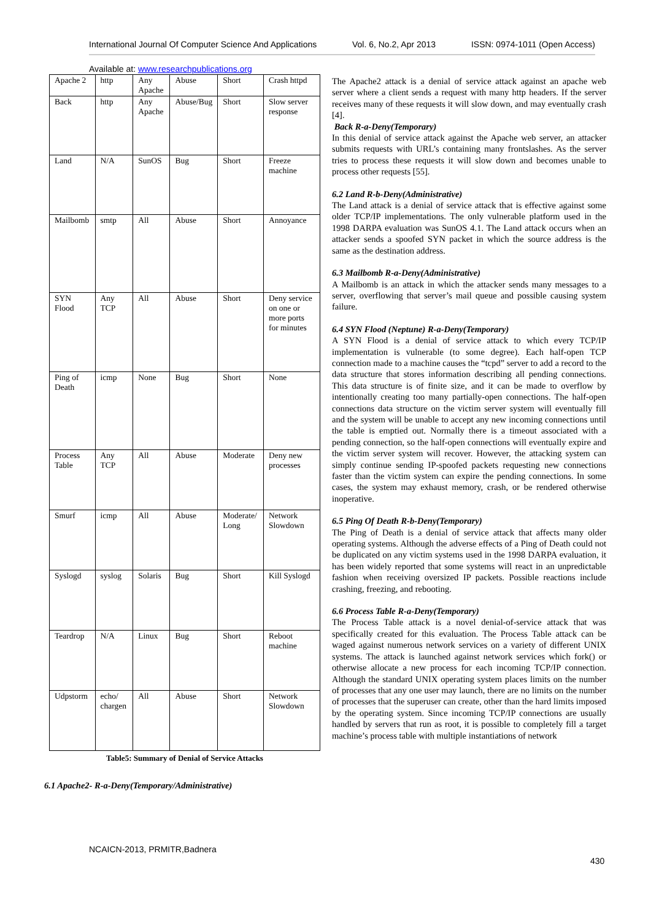International Journal Of Computer Science And Applications Vol. 6, No.2, Apr 2013 ISSN: 0974-1011 (Open Access)
Available at: www.researchpublications.org
| Apache 2 | http | Any Apache | Abuse | Short | Crash httpd |
| Back | http | Any Apache | Abuse/Bug | Short | Slow server response |
| Land | N/A | SunOS | Bug | Short | Freeze machine |
| Mailbomb | smtp | All | Abuse | Short | Annoyance |
| SYN Flood | Any TCP | All | Abuse | Short | Deny service on one or more ports for minutes |
| Ping of Death | icmp | None | Bug | Short | None |
| Process Table | Any TCP | All | Abuse | Moderate | Deny new processes |
| Smurf | icmp | All | Abuse | Moderate/ Long | Network Slowdown |
| Syslogd | syslog | Solaris | Bug | Short | Kill Syslogd |
| Teardrop | N/A | Linux | Bug | Short | Reboot machine |
| Udpstorm | echo/ chargen | All | Abuse | Short | Network Slowdown |
Table5: Summary of Denial of Service Attacks
6.1 Apache2- R-a-Deny(Temporary/Administrative)
The Apache2 attack is a denial of service attack against an apache web server where a client sends a request with many http headers. If the server receives many of these requests it will slow down, and may eventually crash [4].
Back R-a-Deny(Temporary)
In this denial of service attack against the Apache web server, an attacker submits requests with URL’s containing many frontslashes. As the server tries to process these requests it will slow down and becomes unable to process other requests [55].
6.2 Land R-b-Deny(Administrative)
The Land attack is a denial of service attack that is effective against some older TCP/IP implementations. The only vulnerable platform used in the 1998 DARPA evaluation was SunOS 4.1. The Land attack occurs when an attacker sends a spoofed SYN packet in which the source address is the same as the destination address.
6.3 Mailbomb R-a-Deny(Administrative)
A Mailbomb is an attack in which the attacker sends many messages to a server, overflowing that server’s mail queue and possible causing system failure.
6.4 SYN Flood (Neptune) R-a-Deny(Temporary)
A SYN Flood is a denial of service attack to which every TCP/IP implementation is vulnerable (to some degree). Each half-open TCP connection made to a machine causes the “tcpd” server to add a record to the data structure that stores information describing all pending connections. This data structure is of finite size, and it can be made to overflow by intentionally creating too many partially-open connections. The half-open connections data structure on the victim server system will eventually fill and the system will be unable to accept any new incoming connections until the table is emptied out. Normally there is a timeout associated with a pending connection, so the half-open connections will eventually expire and the victim server system will recover. However, the attacking system can simply continue sending IP-spoofed packets requesting new connections faster than the victim system can expire the pending connections. In some cases, the system may exhaust memory, crash, or be rendered otherwise inoperative.
6.5 Ping Of Death R-b-Deny(Temporary)
The Ping of Death is a denial of service attack that affects many older operating systems. Although the adverse effects of a Ping of Death could not be duplicated on any victim systems used in the 1998 DARPA evaluation, it has been widely reported that some systems will react in an unpredictable fashion when receiving oversized IP packets. Possible reactions include crashing, freezing, and rebooting.
6.6 Process Table R-a-Deny(Temporary)
The Process Table attack is a novel denial-of-service attack that was specifically created for this evaluation. The Process Table attack can be waged against numerous network services on a variety of different UNIX systems. The attack is launched against network services which fork() or otherwise allocate a new process for each incoming TCP/IP connection. Although the standard UNIX operating system places limits on the number of processes that any one user may launch, there are no limits on the number of processes that the superuser can create, other than the hard limits imposed by the operating system. Since incoming TCP/IP connections are usually handled by servers that run as root, it is possible to completely fill a target machine’s process table with multiple instantiations of network
NCAICN-2013, PRMITR,Badnera
430